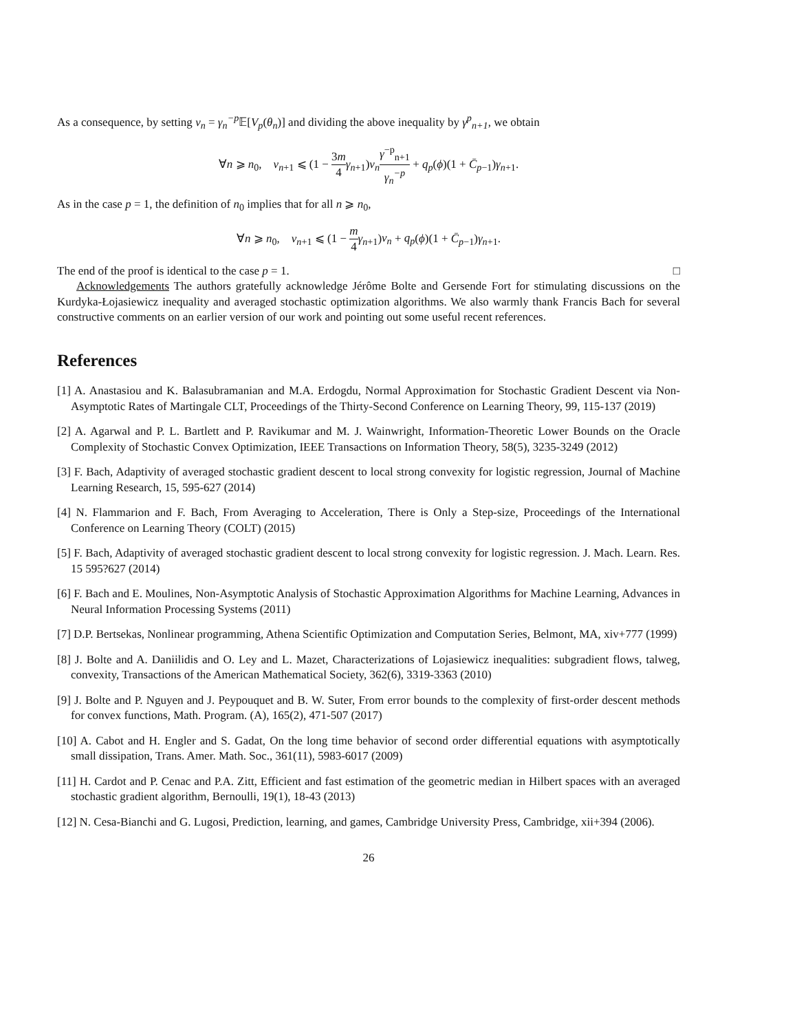As a consequence, by setting v<sub>n</sub> = γ<sub>n</sub><sup>−p</sup> 𝔼[V<sub>p</sub>(θ<sub>n</sub>)] and dividing the above inequality by γ<sup>p</sup><sub>n+1</sub>, we obtain
∀n ⩾ n<sub>0</sub>, v<sub>n+1</sub> ⩽ (1 − 3m 4 γ<sub>n+1</sub>)v<sub>n</sub> γ<sup>−p</sup><sub>n+1</sub> γ<sub>n</sub><sup>−p</sup> + q<sub>p</sub>(ϕ)(1 + C̄<sub>p−1</sub>)γ<sub>n+1</sub>.
As in the case p = 1, the definition of n<sub>0</sub> implies that for all n ⩾ n<sub>0</sub>,
∀n ⩾ n<sub>0</sub>, v<sub>n+1</sub> ⩽ (1 − m 4 γ<sub>n+1</sub>)v<sub>n</sub> + q<sub>p</sub>(ϕ)(1 + C̄<sub>p−1</sub>)γ<sub>n+1</sub>.
The end of the proof is identical to the case p = 1. □
Acknowledgements The authors gratefully acknowledge Jérôme Bolte and Gersende Fort for stimulating discussions on the Kurdyka-Łojasiewicz inequality and averaged stochastic optimization algorithms. We also warmly thank Francis Bach for several constructive comments on an earlier version of our work and pointing out some useful recent references.
References
[1] A. Anastasiou and K. Balasubramanian and M.A. Erdogdu, Normal Approximation for Stochastic Gradient Descent via Non-Asymptotic Rates of Martingale CLT, Proceedings of the Thirty-Second Conference on Learning Theory, 99, 115-137 (2019)
[2] A. Agarwal and P. L. Bartlett and P. Ravikumar and M. J. Wainwright, Information-Theoretic Lower Bounds on the Oracle Complexity of Stochastic Convex Optimization, IEEE Transactions on Information Theory, 58(5), 3235-3249 (2012)
[3] F. Bach, Adaptivity of averaged stochastic gradient descent to local strong convexity for logistic regression, Journal of Machine Learning Research, 15, 595-627 (2014)
[4] N. Flammarion and F. Bach, From Averaging to Acceleration, There is Only a Step-size, Proceedings of the International Conference on Learning Theory (COLT) (2015)
[5] F. Bach, Adaptivity of averaged stochastic gradient descent to local strong convexity for logistic regression. J. Mach. Learn. Res. 15 595?627 (2014)
[6] F. Bach and E. Moulines, Non-Asymptotic Analysis of Stochastic Approximation Algorithms for Machine Learning, Advances in Neural Information Processing Systems (2011)
[7] D.P. Bertsekas, Nonlinear programming, Athena Scientific Optimization and Computation Series, Belmont, MA, xiv+777 (1999)
[8] J. Bolte and A. Daniilidis and O. Ley and L. Mazet, Characterizations of Lojasiewicz inequalities: subgradient flows, talweg, convexity, Transactions of the American Mathematical Society, 362(6), 3319-3363 (2010)
[9] J. Bolte and P. Nguyen and J. Peypouquet and B. W. Suter, From error bounds to the complexity of first-order descent methods for convex functions, Math. Program. (A), 165(2), 471-507 (2017)
[10] A. Cabot and H. Engler and S. Gadat, On the long time behavior of second order differential equations with asymptotically small dissipation, Trans. Amer. Math. Soc., 361(11), 5983-6017 (2009)
[11] H. Cardot and P. Cenac and P.A. Zitt, Efficient and fast estimation of the geometric median in Hilbert spaces with an averaged stochastic gradient algorithm, Bernoulli, 19(1), 18-43 (2013)
[12] N. Cesa-Bianchi and G. Lugosi, Prediction, learning, and games, Cambridge University Press, Cambridge, xii+394 (2006).
26